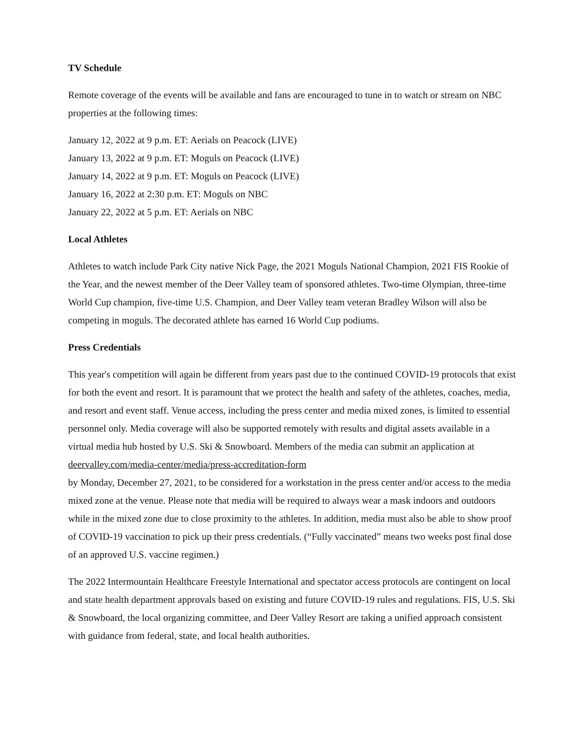TV Schedule
Remote coverage of the events will be available and fans are encouraged to tune in to watch or stream on NBC properties at the following times:
January 12, 2022 at 9 p.m. ET: Aerials on Peacock (LIVE)
January 13, 2022 at 9 p.m. ET: Moguls on Peacock (LIVE)
January 14, 2022 at 9 p.m. ET: Moguls on Peacock (LIVE)
January 16, 2022 at 2:30 p.m. ET: Moguls on NBC
January 22, 2022 at 5 p.m. ET: Aerials on NBC
Local Athletes
Athletes to watch include Park City native Nick Page, the 2021 Moguls National Champion, 2021 FIS Rookie of the Year, and the newest member of the Deer Valley team of sponsored athletes. Two-time Olympian, three-time World Cup champion, five-time U.S. Champion, and Deer Valley team veteran Bradley Wilson will also be competing in moguls. The decorated athlete has earned 16 World Cup podiums.
Press Credentials
This year's competition will again be different from years past due to the continued COVID-19 protocols that exist for both the event and resort. It is paramount that we protect the health and safety of the athletes, coaches, media, and resort and event staff. Venue access, including the press center and media mixed zones, is limited to essential personnel only. Media coverage will also be supported remotely with results and digital assets available in a virtual media hub hosted by U.S. Ski & Snowboard. Members of the media can submit an application at deervalley.com/media-center/media/press-accreditation-form
by Monday, December 27, 2021, to be considered for a workstation in the press center and/or access to the media mixed zone at the venue. Please note that media will be required to always wear a mask indoors and outdoors while in the mixed zone due to close proximity to the athletes. In addition, media must also be able to show proof of COVID-19 vaccination to pick up their press credentials. (“Fully vaccinated” means two weeks post final dose of an approved U.S. vaccine regimen.)
The 2022 Intermountain Healthcare Freestyle International and spectator access protocols are contingent on local and state health department approvals based on existing and future COVID-19 rules and regulations. FIS, U.S. Ski & Snowboard, the local organizing committee, and Deer Valley Resort are taking a unified approach consistent with guidance from federal, state, and local health authorities.